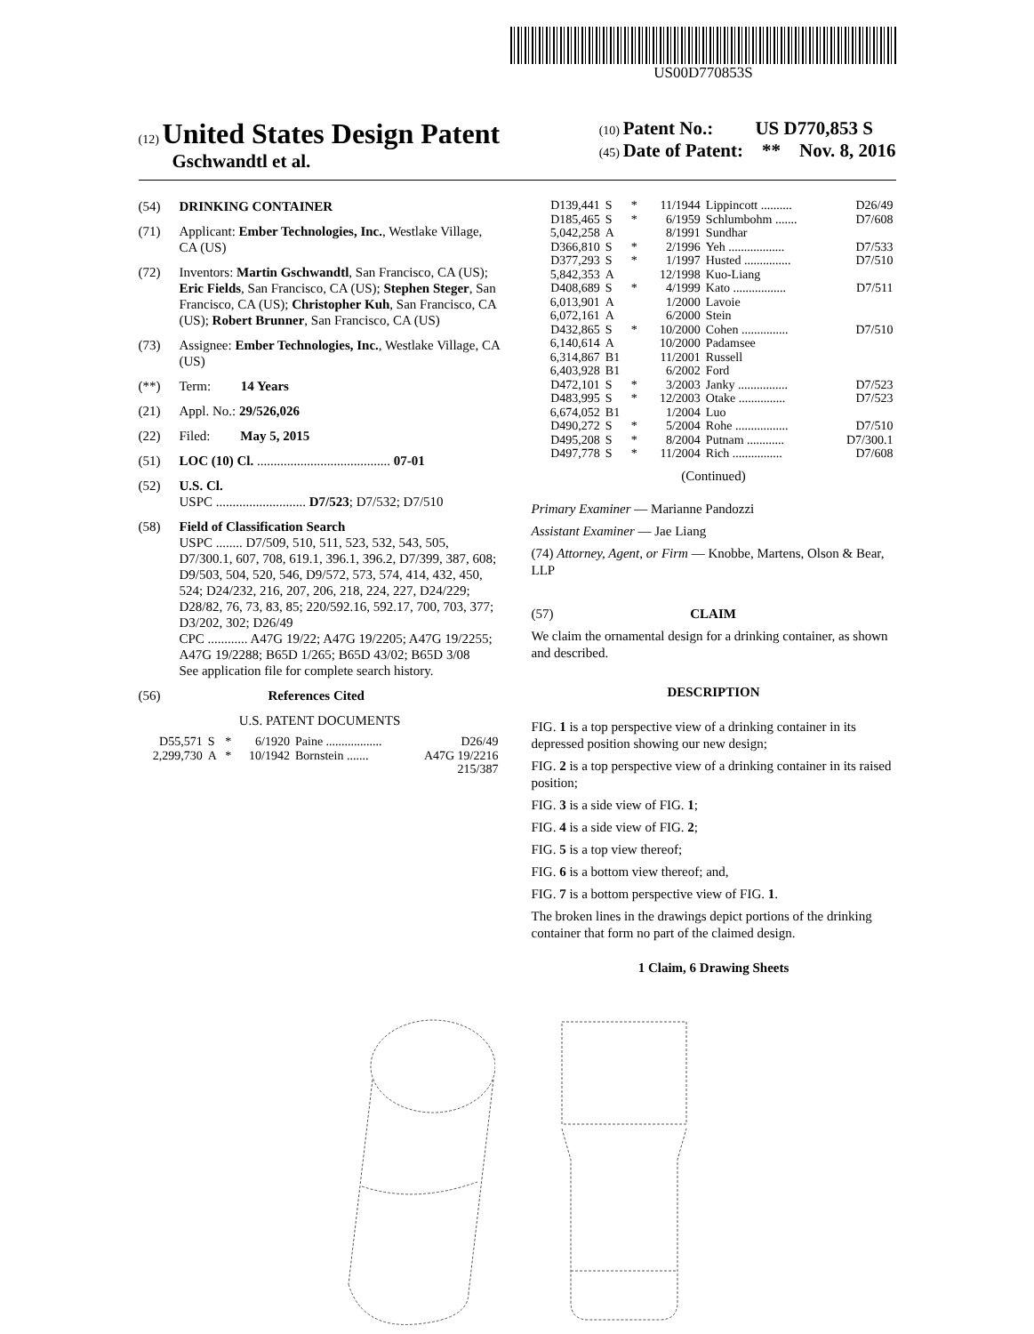US00D770853S
(12) United States Design Patent
Gschwandtl et al.
(10) Patent No.: US D770,853 S
(45) Date of Patent: ** Nov. 8, 2016
(54) DRINKING CONTAINER
(71) Applicant: Ember Technologies, Inc., Westlake Village, CA (US)
(72) Inventors: Martin Gschwandtl, San Francisco, CA (US); Eric Fields, San Francisco, CA (US); Stephen Steger, San Francisco, CA (US); Christopher Kuh, San Francisco, CA (US); Robert Brunner, San Francisco, CA (US)
(73) Assignee: Ember Technologies, Inc., Westlake Village, CA (US)
(**) Term: 14 Years
(21) Appl. No.: 29/526,026
(22) Filed: May 5, 2015
(51) LOC (10) Cl. ........................................ 07-01
(52) U.S. Cl.
USPC ........................... D7/523; D7/532; D7/510
(58) Field of Classification Search
USPC ........ D7/509, 510, 511, 523, 532, 543, 505, D7/300.1, 607, 708, 619.1, 396.1, 396.2, D7/399, 387, 608; D9/503, 504, 520, 546, D9/572, 573, 574, 414, 432, 450, 524; D24/232, 216, 207, 206, 218, 224, 227, D24/229; D28/82, 76, 73, 83, 85; 220/592.16, 592.17, 700, 703, 377; D3/202, 302; D26/49
CPC ............ A47G 19/22; A47G 19/2205; A47G 19/2255; A47G 19/2288; B65D 1/265; B65D 43/02; B65D 3/08
See application file for complete search history.
(56) References Cited
U.S. PATENT DOCUMENTS
| D55,571 | S | * | 6/1920 | Paine .................. | D26/49 |
| 2,299,730 | A | * | 10/1942 | Bornstein ....... | A47G 19/2216 |
| | | | | | 215/387 |
| D139,441 | S | * | 11/1944 | Lippincott .......... | D26/49 |
| D185,465 | S | * | 6/1959 | Schlumbohm ....... | D7/608 |
| 5,042,258 | A | | 8/1991 | Sundhar | |
| D366,810 | S | * | 2/1996 | Yeh .................. | D7/533 |
| D377,293 | S | * | 1/1997 | Husted ............... | D7/510 |
| 5,842,353 | A | | 12/1998 | Kuo-Liang | |
| D408,689 | S | * | 4/1999 | Kato ................. | D7/511 |
| 6,013,901 | A | | 1/2000 | Lavoie | |
| 6,072,161 | A | | 6/2000 | Stein | |
| D432,865 | S | * | 10/2000 | Cohen ............... | D7/510 |
| 6,140,614 | A | | 10/2000 | Padamsee | |
| 6,314,867 | B1 | | 11/2001 | Russell | |
| 6,403,928 | B1 | | 6/2002 | Ford | |
| D472,101 | S | * | 3/2003 | Janky ................ | D7/523 |
| D483,995 | S | * | 12/2003 | Otake ............... | D7/523 |
| 6,674,052 | B1 | | 1/2004 | Luo | |
| D490,272 | S | * | 5/2004 | Rohe ................. | D7/510 |
| D495,208 | S | * | 8/2004 | Putnam ............ | D7/300.1 |
| D497,778 | S | * | 11/2004 | Rich ................ | D7/608 |
(Continued)
Primary Examiner — Marianne Pandozzi
Assistant Examiner — Jae Liang
(74) Attorney, Agent, or Firm — Knobbe, Martens, Olson & Bear, LLP
(57) CLAIM
We claim the ornamental design for a drinking container, as shown and described.
DESCRIPTION
FIG. 1 is a top perspective view of a drinking container in its depressed position showing our new design;
FIG. 2 is a top perspective view of a drinking container in its raised position;
FIG. 3 is a side view of FIG. 1;
FIG. 4 is a side view of FIG. 2;
FIG. 5 is a top view thereof;
FIG. 6 is a bottom view thereof; and,
FIG. 7 is a bottom perspective view of FIG. 1.
The broken lines in the drawings depict portions of the drinking container that form no part of the claimed design.
1 Claim, 6 Drawing Sheets